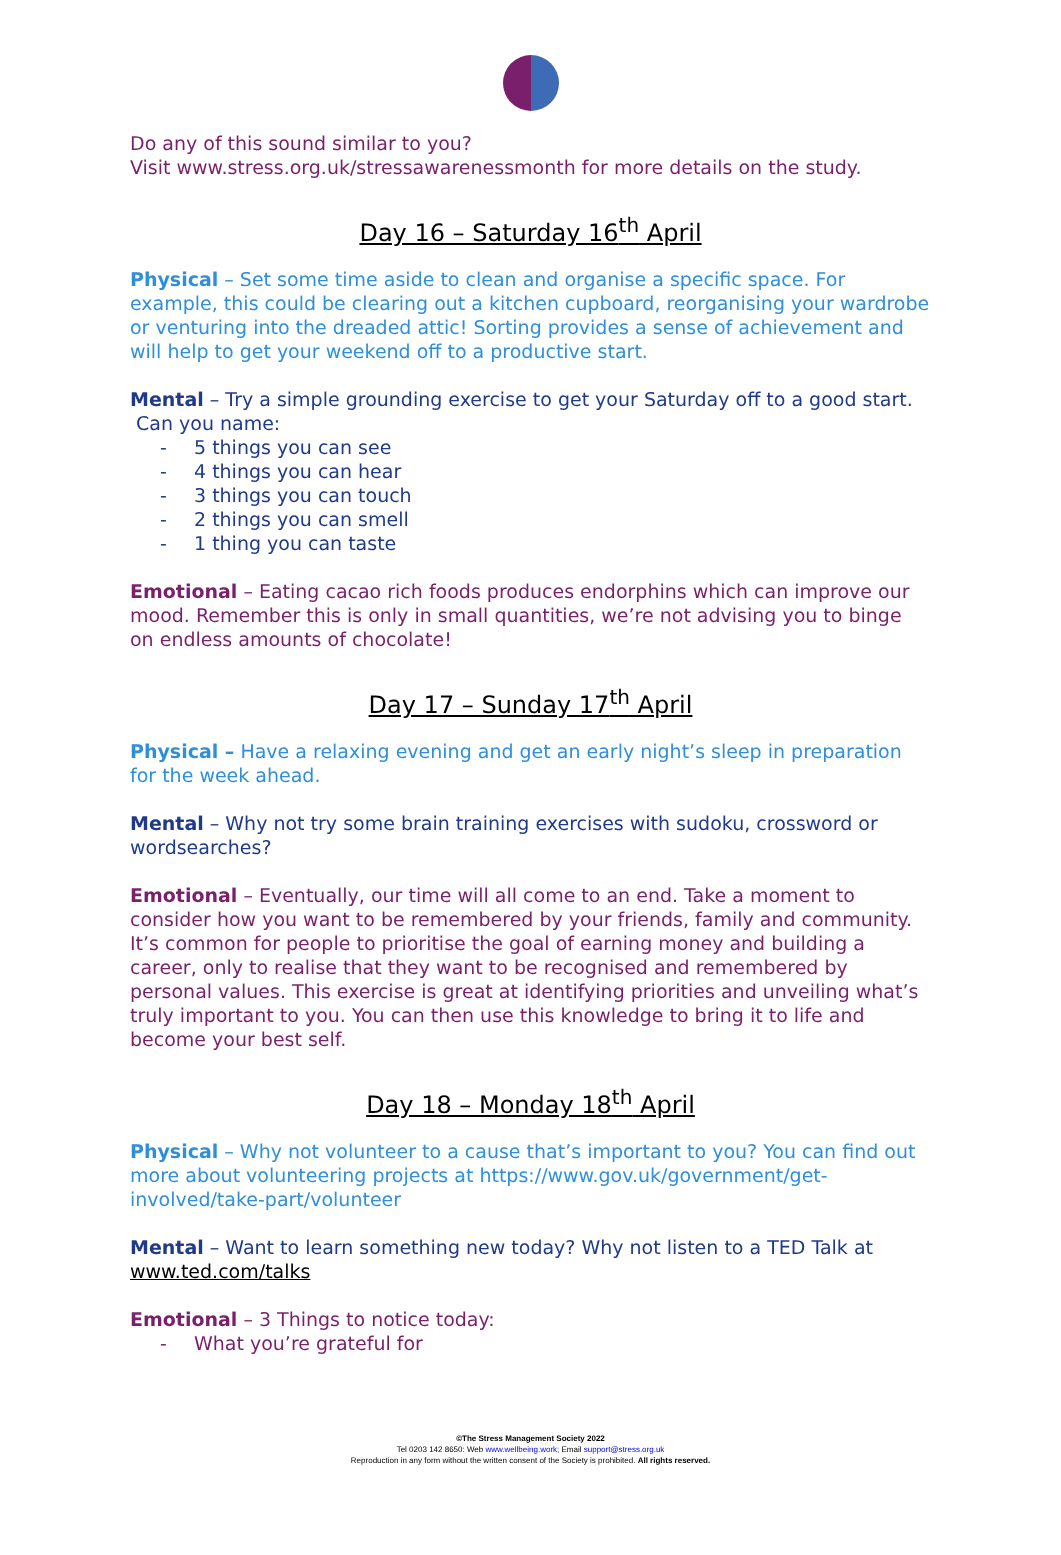Do any of this sound similar to you?
Visit www.stress.org.uk/stressawarenessmonth for more details on the study.
Day 16 – Saturday 16<sup>th</sup> April
Physical – Set some time aside to clean and organise a specific space. For example, this could be clearing out a kitchen cupboard, reorganising your wardrobe or venturing into the dreaded attic! Sorting provides a sense of achievement and will help to get your weekend off to a productive start.
Mental – Try a simple grounding exercise to get your Saturday off to a good start.
Can you name:
- 5 things you can see
- 4 things you can hear
- 3 things you can touch
- 2 things you can smell
- 1 thing you can taste
Emotional – Eating cacao rich foods produces endorphins which can improve our mood. Remember this is only in small quantities, we’re not advising you to binge on endless amounts of chocolate!
Day 17 – Sunday 17<sup>th</sup> April
Physical – Have a relaxing evening and get an early night’s sleep in preparation for the week ahead.
Mental – Why not try some brain training exercises with sudoku, crossword or wordsearches?
Emotional – Eventually, our time will all come to an end. Take a moment to consider how you want to be remembered by your friends, family and community. It’s common for people to prioritise the goal of earning money and building a career, only to realise that they want to be recognised and remembered by personal values. This exercise is great at identifying priorities and unveiling what’s truly important to you. You can then use this knowledge to bring it to life and become your best self.
Day 18 – Monday 18<sup>th</sup> April
Physical – Why not volunteer to a cause that’s important to you? You can find out more about volunteering projects at https://www.gov.uk/government/get-involved/take-part/volunteer
Mental – Want to learn something new today? Why not listen to a TED Talk at www.ted.com/talks
Emotional – 3 Things to notice today:
- What you’re grateful for
©The Stress Management Society 2022
Tel 0203 142 8650: Web www.wellbeing.work; Email support@stress.org.uk
Reproduction in any form without the written consent of the Society is prohibited. All rights reserved.